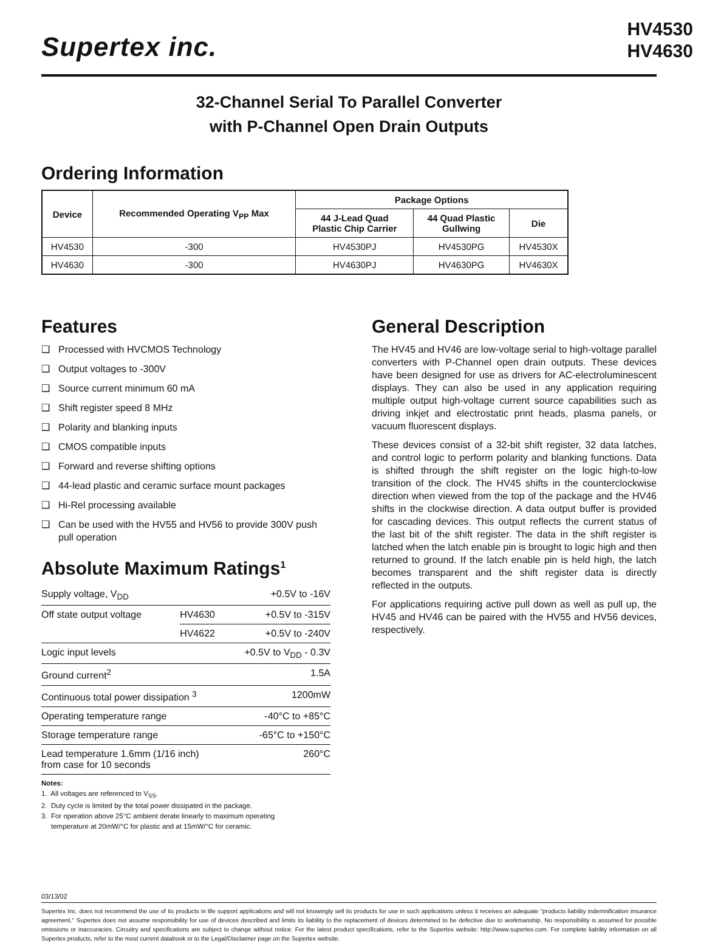Supertex inc.
HV4530
HV4630
32-Channel Serial To Parallel Converter
with P-Channel Open Drain Outputs
Ordering Information
| Device | Recommended Operating V<sub>PP</sub> Max | Package Options | | |
| --- | --- | --- | --- | --- |
| | | 44 J-Lead Quad Plastic Chip Carrier | 44 Quad Plastic Gullwing | Die |
| HV4530 | -300 | HV4530PJ | HV4530PG | HV4530X |
| HV4630 | -300 | HV4630PJ | HV4630PG | HV4630X |
Features
❑ Processed with HVCMOS Technology
❑ Output voltages to -300V
❑ Source current minimum 60 mA
❑ Shift register speed 8 MHz
❑ Polarity and blanking inputs
❑ CMOS compatible inputs
❑ Forward and reverse shifting options
❑ 44-lead plastic and ceramic surface mount packages
❑ Hi-Rel processing available
❑ Can be used with the HV55 and HV56 to provide 300V push pull operation
Absolute Maximum Ratings<sup>1</sup>
| Supply voltage, V<sub>DD</sub> | | +0.5V to -16V |
| Off state output voltage | HV4630 | +0.5V to -315V |
| | HV4622 | +0.5V to -240V |
| Logic input levels | | +0.5V to V<sub>DD</sub> - 0.3V |
| Ground current<sup>2</sup> | | 1.5A |
| Continuous total power dissipation <sup>3</sup> | | 1200mW |
| Operating temperature range | | -40°C to +85°C |
| Storage temperature range | | -65°C to +150°C |
| Lead temperature 1.6mm (1/16 inch) from case for 10 seconds | | 260°C |
Notes:
1. All voltages are referenced to V<sub>SS</sub>.
2. Duty cycle is limited by the total power dissipated in the package.
3. For operation above 25°C ambient derate linearly to maximum operating
temperature at 20mW/°C for plastic and at 15mW/°C for ceramic.
General Description
The HV45 and HV46 are low-voltage serial to high-voltage parallel converters with P-Channel open drain outputs. These devices have been designed for use as drivers for AC-electroluminescent displays. They can also be used in any application requiring multiple output high-voltage current source capabilities such as driving inkjet and electrostatic print heads, plasma panels, or vacuum fluorescent displays.
These devices consist of a 32-bit shift register, 32 data latches, and control logic to perform polarity and blanking functions. Data is shifted through the shift register on the logic high-to-low transition of the clock. The HV45 shifts in the counterclockwise direction when viewed from the top of the package and the HV46 shifts in the clockwise direction. A data output buffer is provided for cascading devices. This output reflects the current status of the last bit of the shift register. The data in the shift register is latched when the latch enable pin is brought to logic high and then returned to ground. If the latch enable pin is held high, the latch becomes transparent and the shift register data is directly reflected in the outputs.
For applications requiring active pull down as well as pull up, the HV45 and HV46 can be paired with the HV55 and HV56 devices, respectively.
03/13/02
Supertex Inc. does not recommend the use of its products in life support applications and will not knowingly sell its products for use in such applications unless it receives an adequate "products liability indemnification insurance agreement." Supertex does not assume responsibility for use of devices described and limits its liability to the replacement of devices determined to be defective due to workmanship. No responsibility is assumed for possible omissions or inaccuracies. Circuitry and specifications are subject to change without notice. For the latest product specifications, refer to the Supertex website: http://www.supertex.com. For complete liability information on all Supertex products, refer to the most current databook or to the Legal/Disclaimer page on the Supertex website.